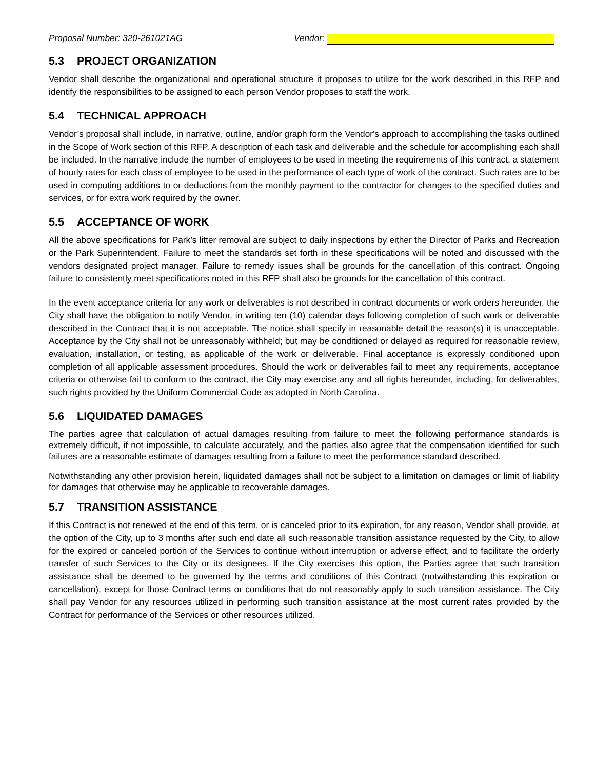Proposal Number: 320-261021AG Vendor:
5.3 PROJECT ORGANIZATION
Vendor shall describe the organizational and operational structure it proposes to utilize for the work described in this RFP and identify the responsibilities to be assigned to each person Vendor proposes to staff the work.
5.4 TECHNICAL APPROACH
Vendor’s proposal shall include, in narrative, outline, and/or graph form the Vendor's approach to accomplishing the tasks outlined in the Scope of Work section of this RFP. A description of each task and deliverable and the schedule for accomplishing each shall be included. In the narrative include the number of employees to be used in meeting the requirements of this contract, a statement of hourly rates for each class of employee to be used in the performance of each type of work of the contract. Such rates are to be used in computing additions to or deductions from the monthly payment to the contractor for changes to the specified duties and services, or for extra work required by the owner.
5.5 ACCEPTANCE OF WORK
All the above specifications for Park’s litter removal are subject to daily inspections by either the Director of Parks and Recreation or the Park Superintendent. Failure to meet the standards set forth in these specifications will be noted and discussed with the vendors designated project manager. Failure to remedy issues shall be grounds for the cancellation of this contract. Ongoing failure to consistently meet specifications noted in this RFP shall also be grounds for the cancellation of this contract.
In the event acceptance criteria for any work or deliverables is not described in contract documents or work orders hereunder, the City shall have the obligation to notify Vendor, in writing ten (10) calendar days following completion of such work or deliverable described in the Contract that it is not acceptable. The notice shall specify in reasonable detail the reason(s) it is unacceptable. Acceptance by the City shall not be unreasonably withheld; but may be conditioned or delayed as required for reasonable review, evaluation, installation, or testing, as applicable of the work or deliverable. Final acceptance is expressly conditioned upon completion of all applicable assessment procedures. Should the work or deliverables fail to meet any requirements, acceptance criteria or otherwise fail to conform to the contract, the City may exercise any and all rights hereunder, including, for deliverables, such rights provided by the Uniform Commercial Code as adopted in North Carolina.
5.6 LIQUIDATED DAMAGES
The parties agree that calculation of actual damages resulting from failure to meet the following performance standards is extremely difficult, if not impossible, to calculate accurately, and the parties also agree that the compensation identified for such failures are a reasonable estimate of damages resulting from a failure to meet the performance standard described.
Notwithstanding any other provision herein, liquidated damages shall not be subject to a limitation on damages or limit of liability for damages that otherwise may be applicable to recoverable damages.
5.7 TRANSITION ASSISTANCE
If this Contract is not renewed at the end of this term, or is canceled prior to its expiration, for any reason, Vendor shall provide, at the option of the City, up to 3 months after such end date all such reasonable transition assistance requested by the City, to allow for the expired or canceled portion of the Services to continue without interruption or adverse effect, and to facilitate the orderly transfer of such Services to the City or its designees. If the City exercises this option, the Parties agree that such transition assistance shall be deemed to be governed by the terms and conditions of this Contract (notwithstanding this expiration or cancellation), except for those Contract terms or conditions that do not reasonably apply to such transition assistance. The City shall pay Vendor for any resources utilized in performing such transition assistance at the most current rates provided by the Contract for performance of the Services or other resources utilized.